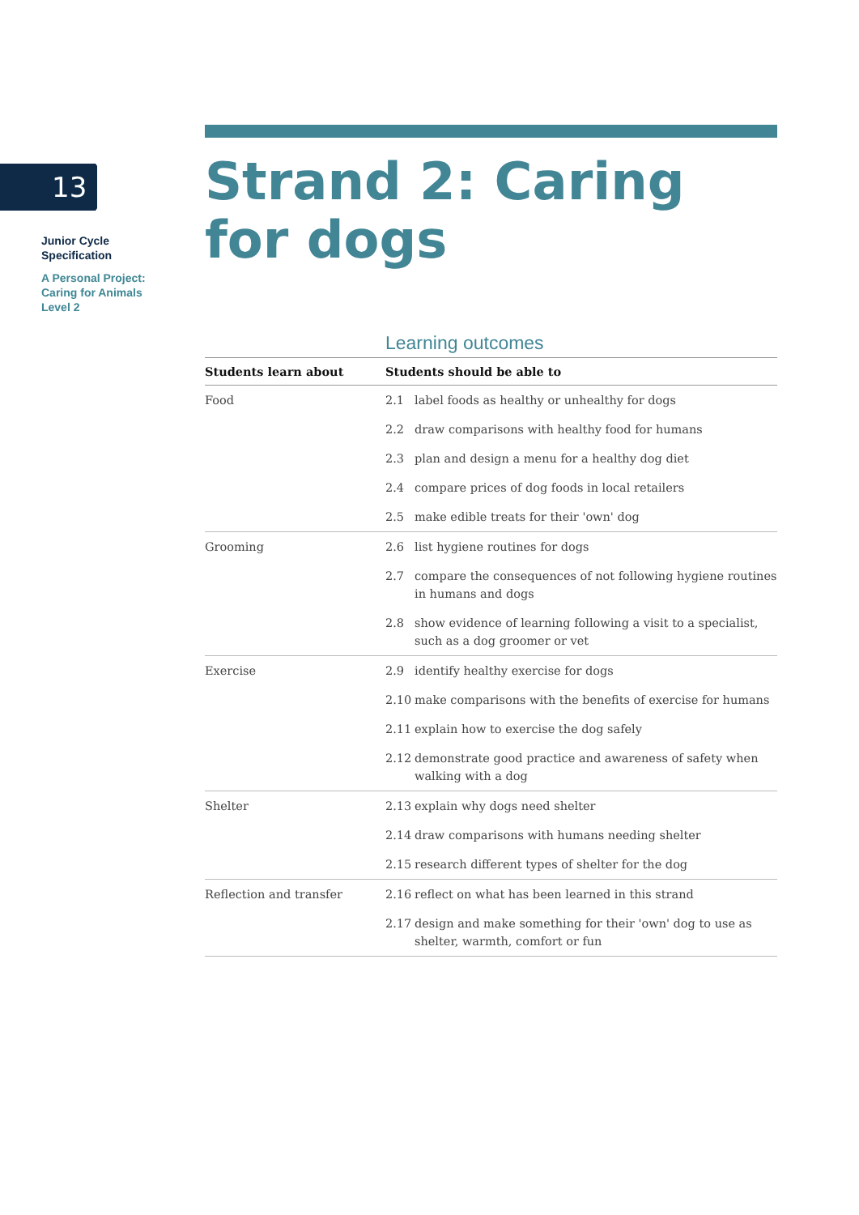13
Junior Cycle
Specification
A Personal Project:
Caring for Animals
Level 2
Strand 2: Caring for dogs
Learning outcomes
| Students learn about | Students should be able to | |
| --- | --- | --- |
| Food | 2.1 | label foods as healthy or unhealthy for dogs |
| | 2.2 | draw comparisons with healthy food for humans |
| | 2.3 | plan and design a menu for a healthy dog diet |
| | 2.4 | compare prices of dog foods in local retailers |
| | 2.5 | make edible treats for their 'own' dog |
| Grooming | 2.6 | list hygiene routines for dogs |
| | 2.7 | compare the consequences of not following hygiene routines in humans and dogs |
| | 2.8 | show evidence of learning following a visit to a specialist, such as a dog groomer or vet |
| Exercise | 2.9 | identify healthy exercise for dogs |
| | 2.10 | make comparisons with the benefits of exercise for humans |
| | 2.11 | explain how to exercise the dog safely |
| | 2.12 | demonstrate good practice and awareness of safety when walking with a dog |
| Shelter | 2.13 | explain why dogs need shelter |
| | 2.14 | draw comparisons with humans needing shelter |
| | 2.15 | research different types of shelter for the dog |
| Reflection and transfer | 2.16 | reflect on what has been learned in this strand |
| | 2.17 | design and make something for their 'own' dog to use as shelter, warmth, comfort or fun |